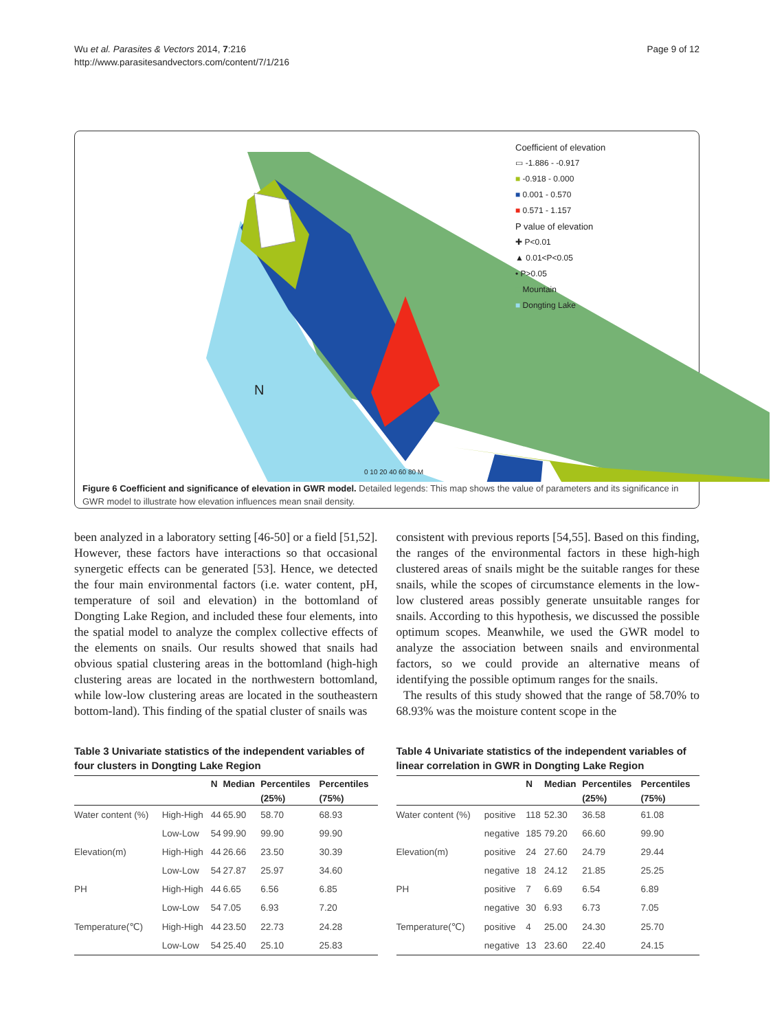Wu et al. Parasites & Vectors 2014, 7:216
http://www.parasitesandvectors.com/content/7/1/216
Page 9 of 12
N
Coefficient of elevation
▭ -1.886 - -0.917
■ -0.918 - 0.000
■ 0.001 - 0.570
■ 0.571 - 1.157
P value of elevation
✚ P<0.01
▲ 0.01<P<0.05
• P>0.05
■ Mountain
■ Dongting Lake
0 10 20 40 60 80 M
Figure 6 Coefficient and significance of elevation in GWR model. Detailed legends: This map shows the value of parameters and its significance in GWR model to illustrate how elevation influences mean snail density.
been analyzed in a laboratory setting [46-50] or a field [51,52]. However, these factors have interactions so that occasional synergetic effects can be generated [53]. Hence, we detected the four main environmental factors (i.e. water content, pH, temperature of soil and elevation) in the bottomland of Dongting Lake Region, and included these four elements, into the spatial model to analyze the complex collective effects of the elements on snails. Our results showed that snails had obvious spatial clustering areas in the bottomland (high-high clustering areas are located in the northwestern bottomland, while low-low clustering areas are located in the southeastern bottom-land). This finding of the spatial cluster of snails was
consistent with previous reports [54,55]. Based on this finding, the ranges of the environmental factors in these high-high clustered areas of snails might be the suitable ranges for these snails, while the scopes of circumstance elements in the low-low clustered areas possibly generate unsuitable ranges for snails. According to this hypothesis, we discussed the possible optimum scopes. Meanwhile, we used the GWR model to analyze the association between snails and environmental factors, so we could provide an alternative means of identifying the possible optimum ranges for the snails.
The results of this study showed that the range of 58.70% to 68.93% was the moisture content scope in the
Table 3 Univariate statistics of the independent variables of four clusters in Dongting Lake Region
| | | N | Median | Percentiles | Percentiles |
| --- | --- | --- | --- | --- | --- |
| | | | | (25%) | (75%) |
| Water content (%) | High-High | 44 | 65.90 | 58.70 | 68.93 |
| | Low-Low | 54 | 99.90 | 99.90 | 99.90 |
| Elevation(m) | High-High | 44 | 26.66 | 23.50 | 30.39 |
| | Low-Low | 54 | 27.87 | 25.97 | 34.60 |
| PH | High-High | 44 | 6.65 | 6.56 | 6.85 |
| | Low-Low | 54 | 7.05 | 6.93 | 7.20 |
| Temperature(℃) | High-High | 44 | 23.50 | 22.73 | 24.28 |
| | Low-Low | 54 | 25.40 | 25.10 | 25.83 |
Table 4 Univariate statistics of the independent variables of linear correlation in GWR in Dongting Lake Region
| | | N | Median | Percentiles | Percentiles |
| --- | --- | --- | --- | --- | --- |
| | | | | (25%) | (75%) |
| Water content (%) | positive | 118 | 52.30 | 36.58 | 61.08 |
| | negative | 185 | 79.20 | 66.60 | 99.90 |
| Elevation(m) | positive | 24 | 27.60 | 24.79 | 29.44 |
| | negative | 18 | 24.12 | 21.85 | 25.25 |
| PH | positive | 7 | 6.69 | 6.54 | 6.89 |
| | negative | 30 | 6.93 | 6.73 | 7.05 |
| Temperature(℃) | positive | 4 | 25.00 | 24.30 | 25.70 |
| | negative | 13 | 23.60 | 22.40 | 24.15 |